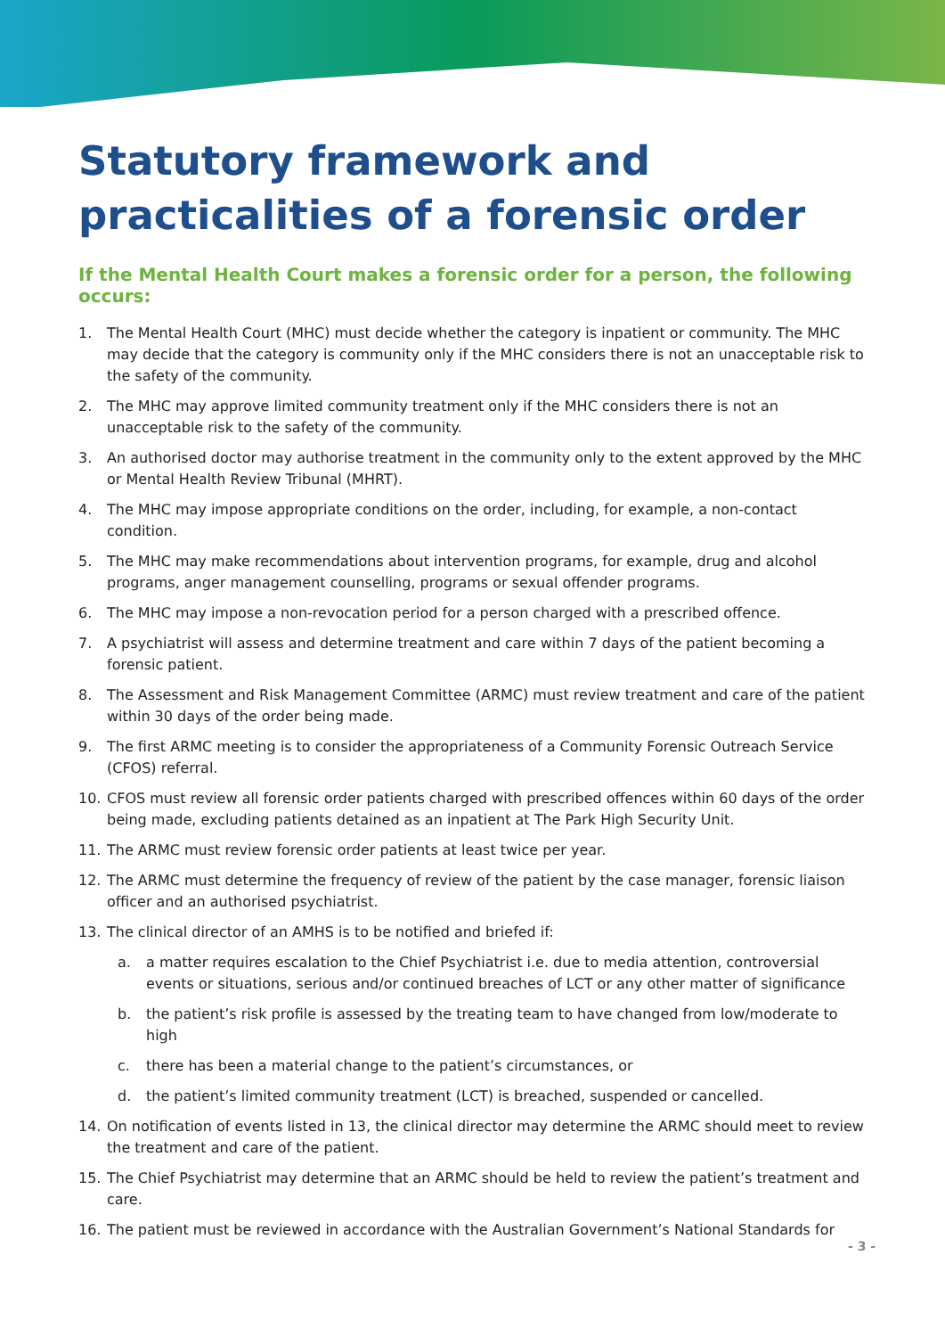Statutory framework and practicalities of a forensic order
If the Mental Health Court makes a forensic order for a person, the following occurs:
1. The Mental Health Court (MHC) must decide whether the category is inpatient or community. The MHC may decide that the category is community only if the MHC considers there is not an unacceptable risk to the safety of the community.
2. The MHC may approve limited community treatment only if the MHC considers there is not an unacceptable risk to the safety of the community.
3. An authorised doctor may authorise treatment in the community only to the extent approved by the MHC or Mental Health Review Tribunal (MHRT).
4. The MHC may impose appropriate conditions on the order, including, for example, a non-contact condition.
5. The MHC may make recommendations about intervention programs, for example, drug and alcohol programs, anger management counselling, programs or sexual offender programs.
6. The MHC may impose a non-revocation period for a person charged with a prescribed offence.
7. A psychiatrist will assess and determine treatment and care within 7 days of the patient becoming a forensic patient.
8. The Assessment and Risk Management Committee (ARMC) must review treatment and care of the patient within 30 days of the order being made.
9. The first ARMC meeting is to consider the appropriateness of a Community Forensic Outreach Service (CFOS) referral.
10. CFOS must review all forensic order patients charged with prescribed offences within 60 days of the order being made, excluding patients detained as an inpatient at The Park High Security Unit.
11. The ARMC must review forensic order patients at least twice per year.
12. The ARMC must determine the frequency of review of the patient by the case manager, forensic liaison officer and an authorised psychiatrist.
13. The clinical director of an AMHS is to be notified and briefed if:
a. a matter requires escalation to the Chief Psychiatrist i.e. due to media attention, controversial events or situations, serious and/or continued breaches of LCT or any other matter of significance
b. the patient’s risk profile is assessed by the treating team to have changed from low/moderate to high
c. there has been a material change to the patient’s circumstances, or
d. the patient’s limited community treatment (LCT) is breached, suspended or cancelled.
14. On notification of events listed in 13, the clinical director may determine the ARMC should meet to review the treatment and care of the patient.
15. The Chief Psychiatrist may determine that an ARMC should be held to review the patient’s treatment and care.
16. The patient must be reviewed in accordance with the Australian Government’s National Standards for
- 3 -